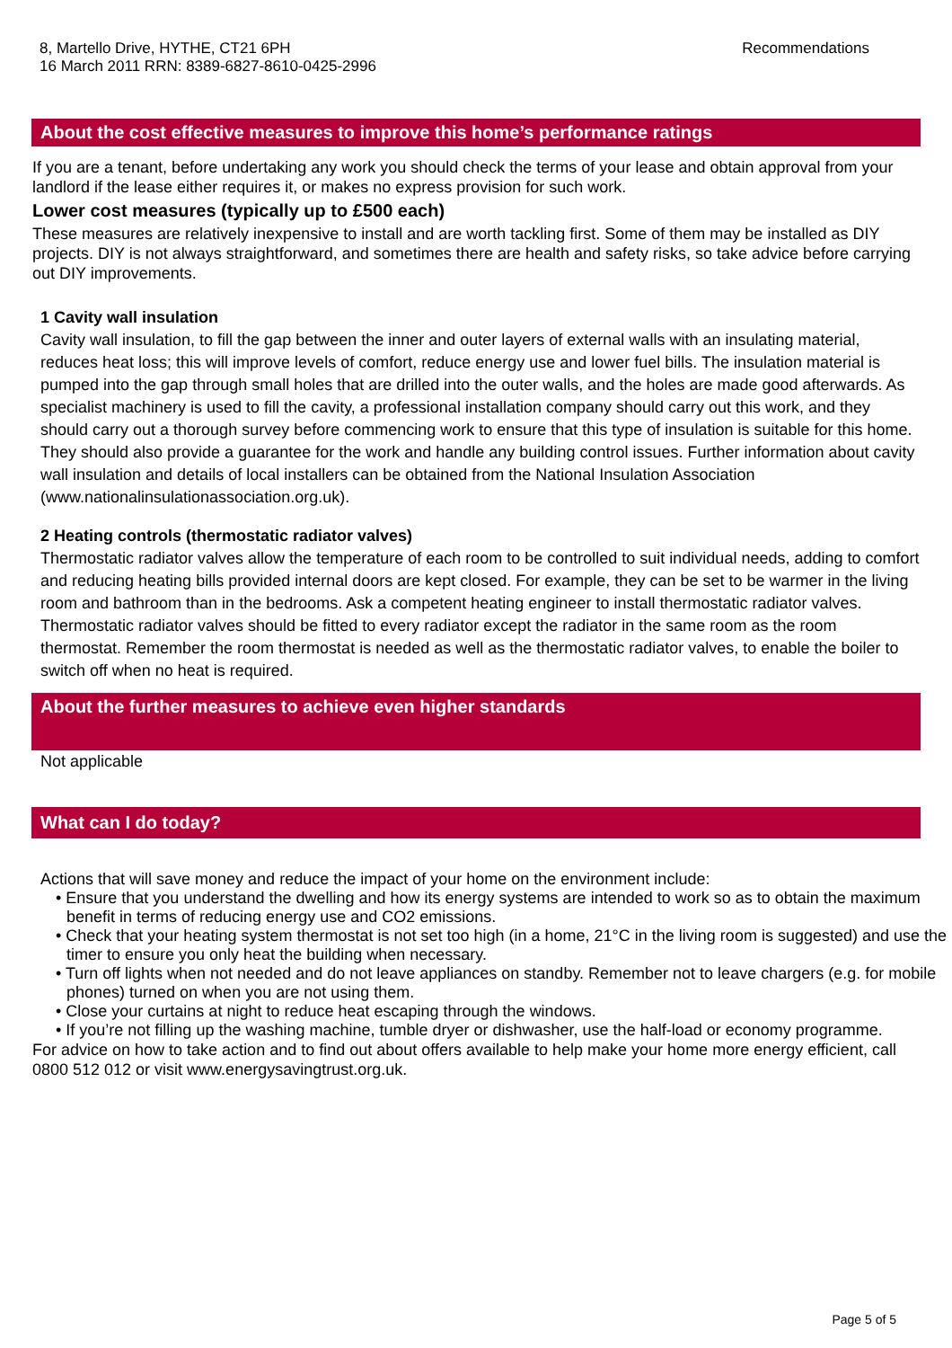8, Martello Drive, HYTHE, CT21 6PH
16 March 2011 RRN: 8389-6827-8610-0425-2996
Recommendations
About the cost effective measures to improve this home’s performance ratings
If you are a tenant, before undertaking any work you should check the terms of your lease and obtain approval from your landlord if the lease either requires it, or makes no express provision for such work.
Lower cost measures (typically up to £500 each)
These measures are relatively inexpensive to install and are worth tackling first. Some of them may be installed as DIY projects. DIY is not always straightforward, and sometimes there are health and safety risks, so take advice before carrying out DIY improvements.
1 Cavity wall insulation
Cavity wall insulation, to fill the gap between the inner and outer layers of external walls with an insulating material, reduces heat loss; this will improve levels of comfort, reduce energy use and lower fuel bills. The insulation material is pumped into the gap through small holes that are drilled into the outer walls, and the holes are made good afterwards. As specialist machinery is used to fill the cavity, a professional installation company should carry out this work, and they should carry out a thorough survey before commencing work to ensure that this type of insulation is suitable for this home. They should also provide a guarantee for the work and handle any building control issues. Further information about cavity wall insulation and details of local installers can be obtained from the National Insulation Association (www.nationalinsulationassociation.org.uk).
2 Heating controls (thermostatic radiator valves)
Thermostatic radiator valves allow the temperature of each room to be controlled to suit individual needs, adding to comfort and reducing heating bills provided internal doors are kept closed. For example, they can be set to be warmer in the living room and bathroom than in the bedrooms. Ask a competent heating engineer to install thermostatic radiator valves. Thermostatic radiator valves should be fitted to every radiator except the radiator in the same room as the room thermostat. Remember the room thermostat is needed as well as the thermostatic radiator valves, to enable the boiler to switch off when no heat is required.
About the further measures to achieve even higher standards
Not applicable
What can I do today?
Actions that will save money and reduce the impact of your home on the environment include:
• Ensure that you understand the dwelling and how its energy systems are intended to work so as to obtain the maximum benefit in terms of reducing energy use and CO2 emissions.
• Check that your heating system thermostat is not set too high (in a home, 21°C in the living room is suggested) and use the timer to ensure you only heat the building when necessary.
• Turn off lights when not needed and do not leave appliances on standby. Remember not to leave chargers (e.g. for mobile phones) turned on when you are not using them.
• Close your curtains at night to reduce heat escaping through the windows.
• If you’re not filling up the washing machine, tumble dryer or dishwasher, use the half-load or economy programme.
For advice on how to take action and to find out about offers available to help make your home more energy efficient, call 0800 512 012 or visit www.energysavingtrust.org.uk.
Page 5 of 5